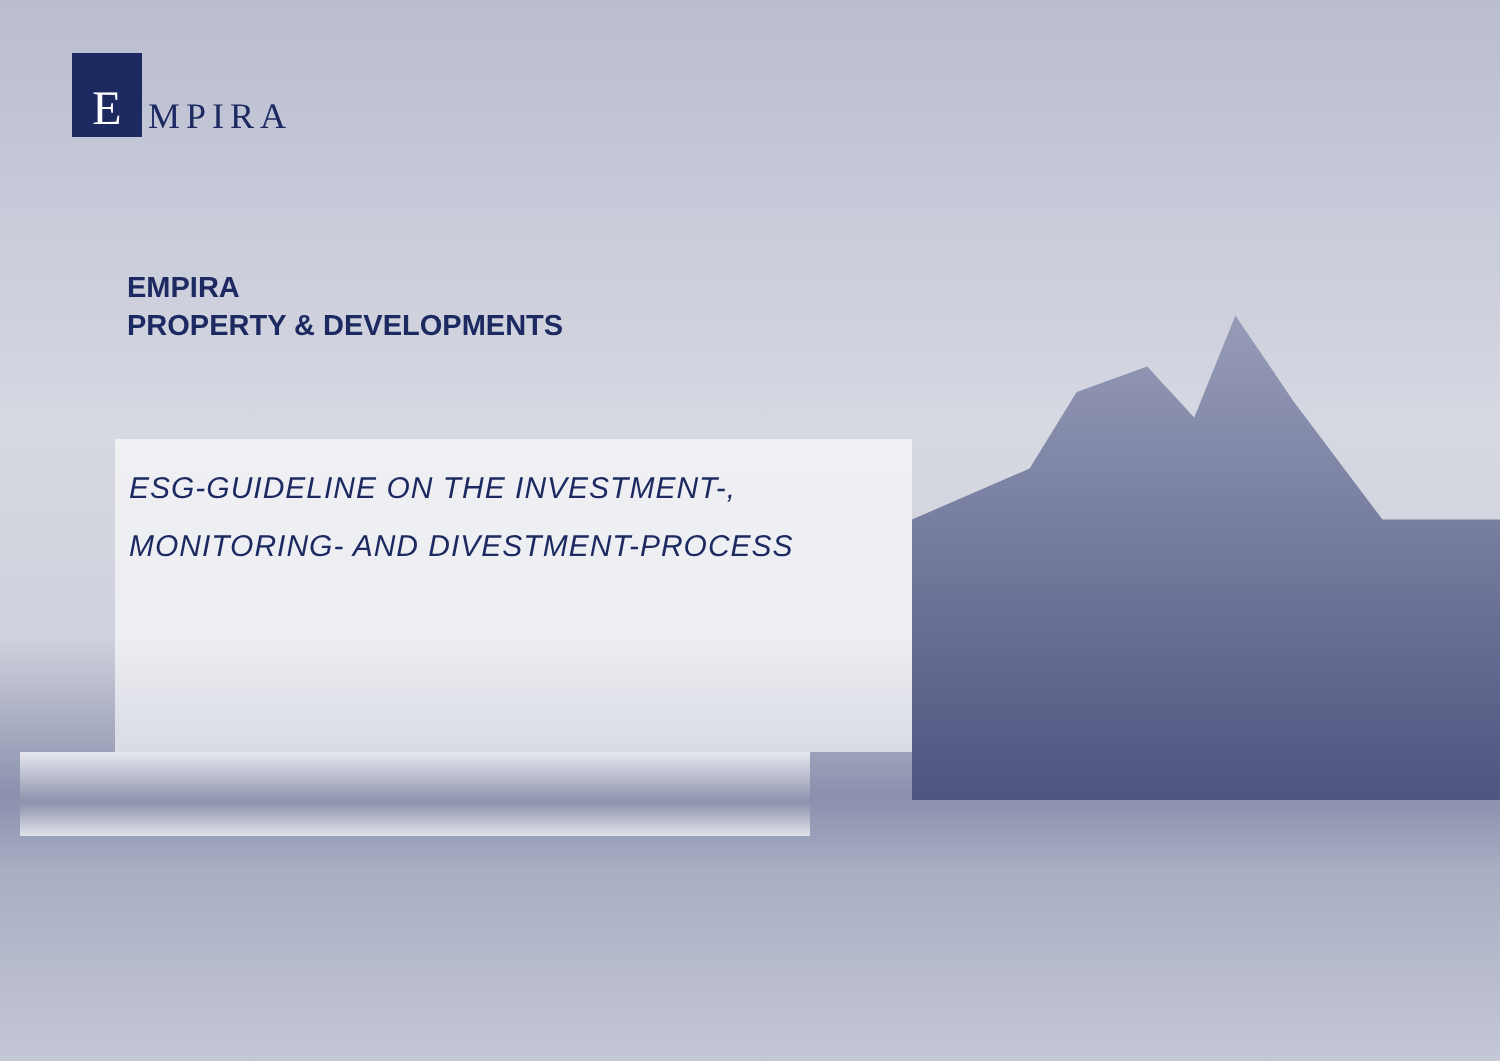E
MPIRA
EMPIRA
PROPERTY & DEVELOPMENTS
ESG-GUIDELINE ON THE INVESTMENT-,
MONITORING- AND DIVESTMENT-PROCESS